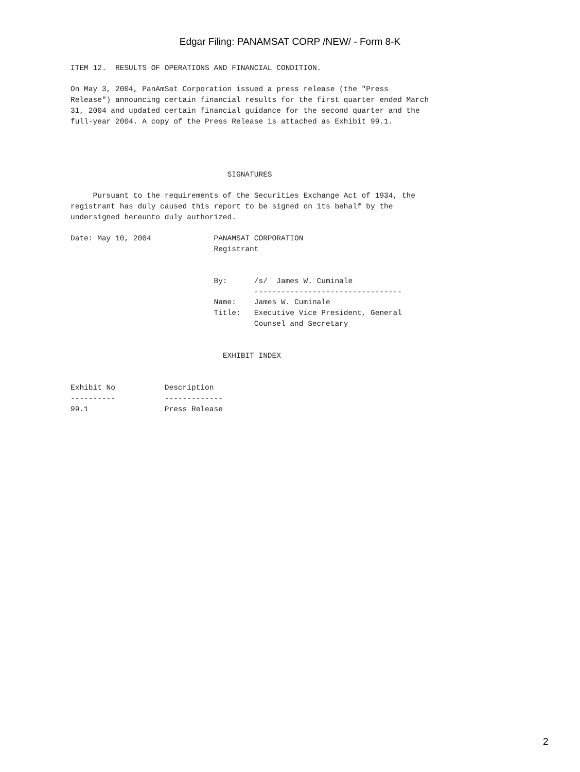Edgar Filing: PANAMSAT CORP /NEW/ - Form 8-K
ITEM 12.  RESULTS OF OPERATIONS AND FINANCIAL CONDITION.

On May 3, 2004, PanAmSat Corporation issued a press release (the "Press
Release") announcing certain financial results for the first quarter ended March
31, 2004 and updated certain financial guidance for the second quarter and the
full-year 2004. A copy of the Press Release is attached as Exhibit 99.1.




                                   SIGNATURES

     Pursuant to the requirements of the Securities Exchange Act of 1934, the
registrant has duly caused this report to be signed on its behalf by the
undersigned hereunto duly authorized.

Date: May 10, 2004              PANAMSAT CORPORATION
                                Registrant


                                By:      /s/  James W. Cuminale
                                         ---------------------------------
                                Name:    James W. Cuminale
                                Title:   Executive Vice President, General
                                         Counsel and Secretary


                                  EXHIBIT INDEX


Exhibit No           Description
----------           -------------
99.1                 Press Release
2